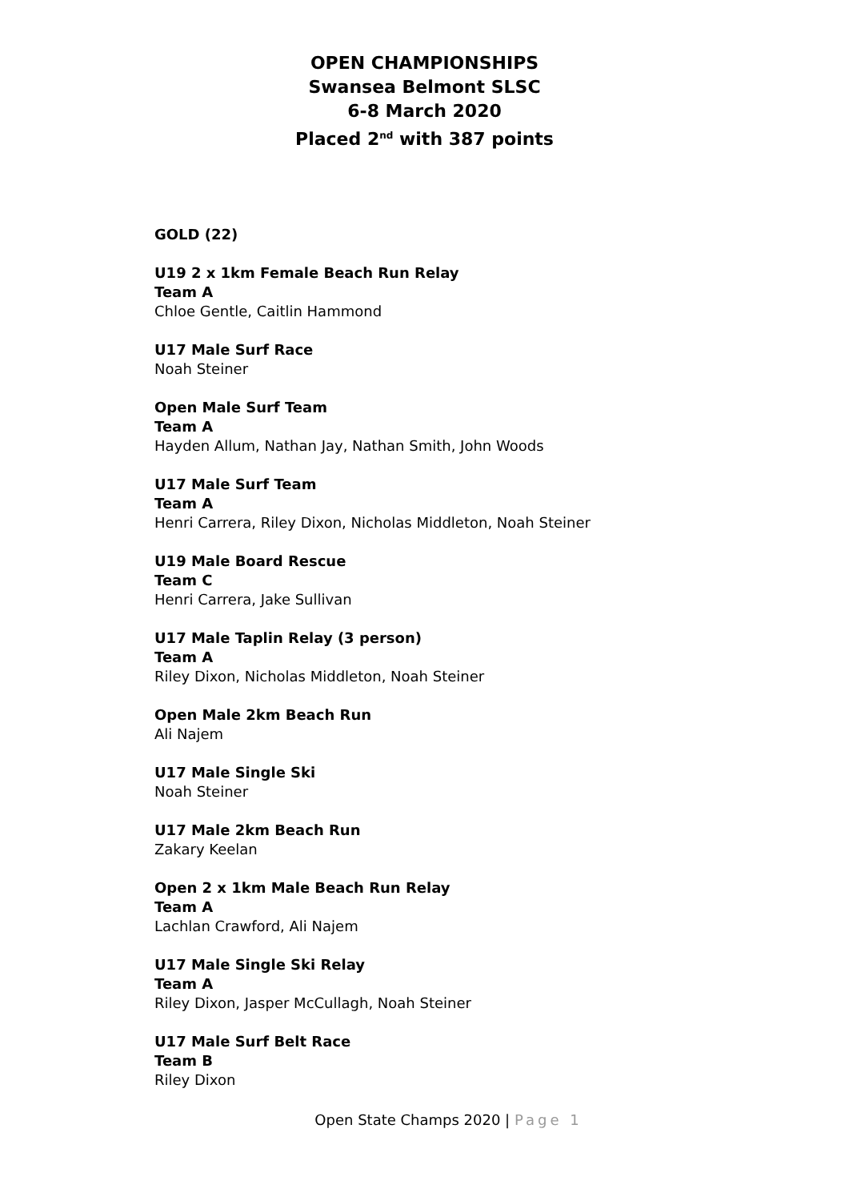OPEN CHAMPIONSHIPS
Swansea Belmont SLSC
6-8 March 2020
Placed 2<sup>nd</sup> with 387 points
GOLD (22)
U19 2 x 1km Female Beach Run Relay
Team A
Chloe Gentle, Caitlin Hammond
U17 Male Surf Race
Noah Steiner
Open Male Surf Team
Team A
Hayden Allum, Nathan Jay, Nathan Smith, John Woods
U17 Male Surf Team
Team A
Henri Carrera, Riley Dixon, Nicholas Middleton, Noah Steiner
U19 Male Board Rescue
Team C
Henri Carrera, Jake Sullivan
U17 Male Taplin Relay (3 person)
Team A
Riley Dixon, Nicholas Middleton, Noah Steiner
Open Male 2km Beach Run
Ali Najem
U17 Male Single Ski
Noah Steiner
U17 Male 2km Beach Run
Zakary Keelan
Open 2 x 1km Male Beach Run Relay
Team A
Lachlan Crawford, Ali Najem
U17 Male Single Ski Relay
Team A
Riley Dixon, Jasper McCullagh, Noah Steiner
U17 Male Surf Belt Race
Team B
Riley Dixon
Open State Champs 2020 | Page 1